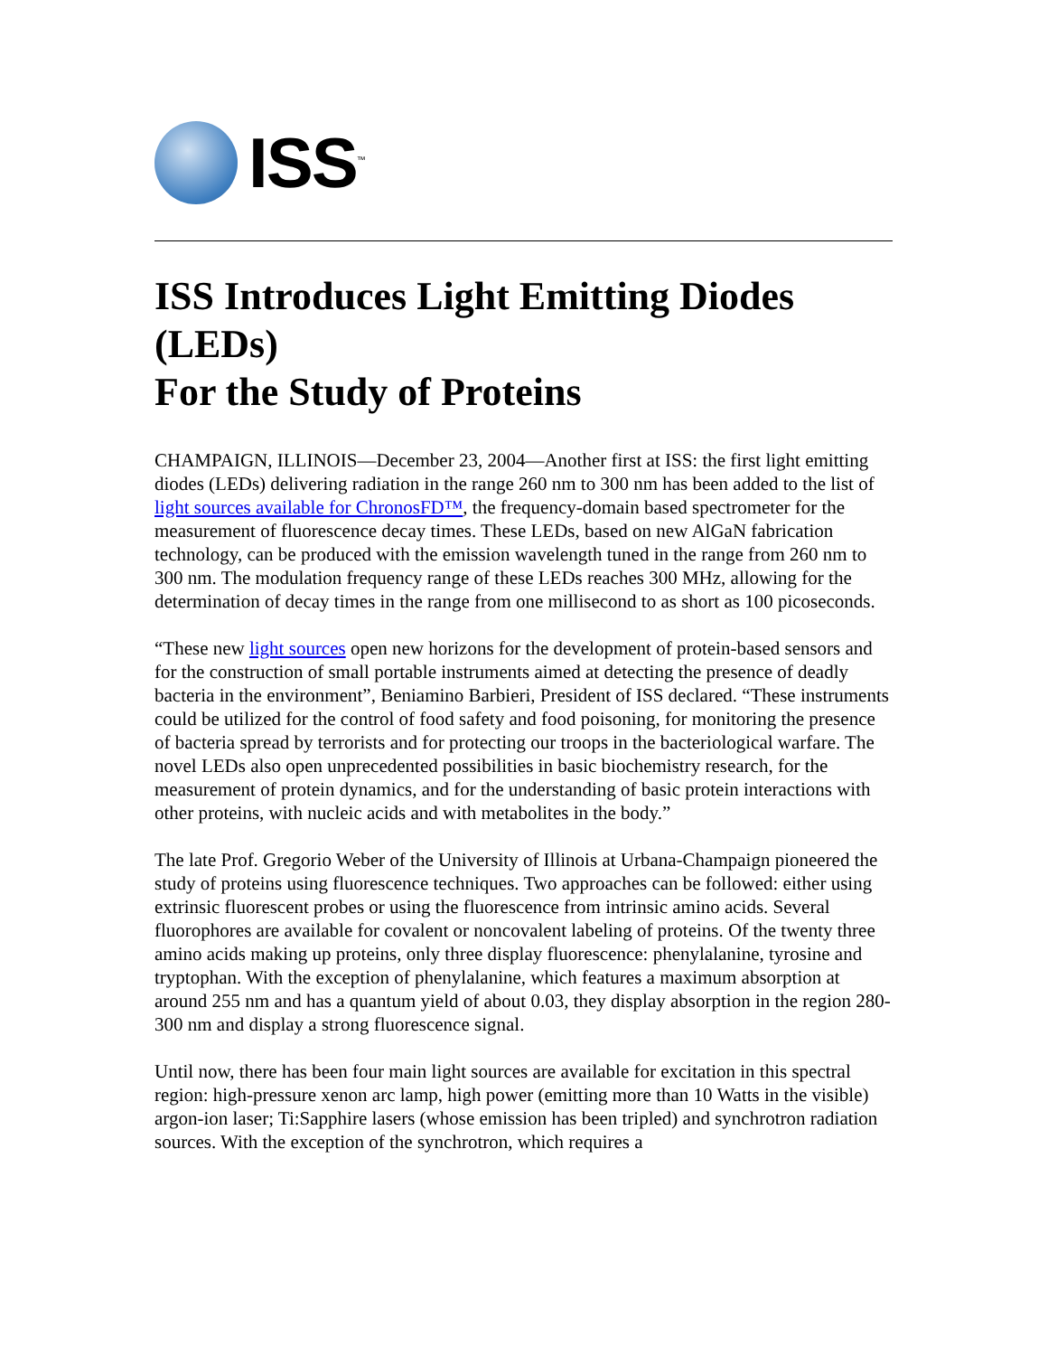ISS<sup>™</sup>
ISS Introduces Light Emitting Diodes (LEDs)
For the Study of Proteins
CHAMPAIGN, ILLINOIS—December 23, 2004—Another first at ISS: the first light emitting diodes (LEDs) delivering radiation in the range 260 nm to 300 nm has been added to the list of light sources available for ChronosFD™, the frequency-domain based spectrometer for the measurement of fluorescence decay times. These LEDs, based on new AlGaN fabrication technology, can be produced with the emission wavelength tuned in the range from 260 nm to 300 nm. The modulation frequency range of these LEDs reaches 300 MHz, allowing for the determination of decay times in the range from one millisecond to as short as 100 picoseconds.
“These new light sources open new horizons for the development of protein-based sensors and for the construction of small portable instruments aimed at detecting the presence of deadly bacteria in the environment”, Beniamino Barbieri, President of ISS declared. “These instruments could be utilized for the control of food safety and food poisoning, for monitoring the presence of bacteria spread by terrorists and for protecting our troops in the bacteriological warfare. The novel LEDs also open unprecedented possibilities in basic biochemistry research, for the measurement of protein dynamics, and for the understanding of basic protein interactions with other proteins, with nucleic acids and with metabolites in the body.”
The late Prof. Gregorio Weber of the University of Illinois at Urbana-Champaign pioneered the study of proteins using fluorescence techniques. Two approaches can be followed: either using extrinsic fluorescent probes or using the fluorescence from intrinsic amino acids. Several fluorophores are available for covalent or noncovalent labeling of proteins. Of the twenty three amino acids making up proteins, only three display fluorescence: phenylalanine, tyrosine and tryptophan. With the exception of phenylalanine, which features a maximum absorption at around 255 nm and has a quantum yield of about 0.03, they display absorption in the region 280-300 nm and display a strong fluorescence signal.
Until now, there has been four main light sources are available for excitation in this spectral region: high-pressure xenon arc lamp, high power (emitting more than 10 Watts in the visible) argon-ion laser; Ti:Sapphire lasers (whose emission has been tripled) and synchrotron radiation sources. With the exception of the synchrotron, which requires a